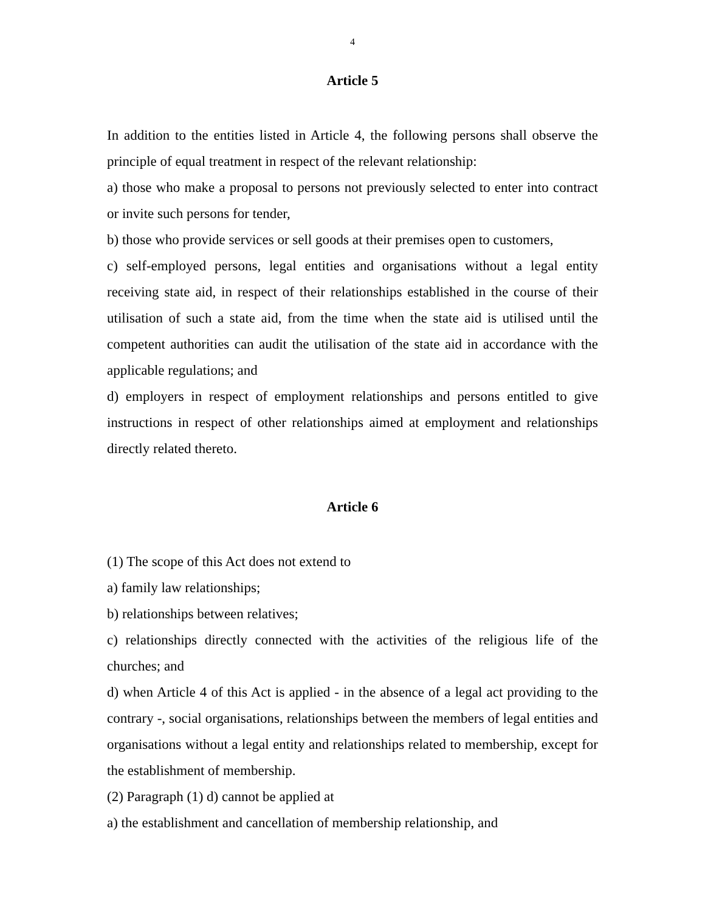4
Article 5
In addition to the entities listed in Article 4, the following persons shall observe the principle of equal treatment in respect of the relevant relationship:
a) those who make a proposal to persons not previously selected to enter into contract or invite such persons for tender,
b) those who provide services or sell goods at their premises open to customers,
c) self-employed persons, legal entities and organisations without a legal entity receiving state aid, in respect of their relationships established in the course of their utilisation of such a state aid, from the time when the state aid is utilised until the competent authorities can audit the utilisation of the state aid in accordance with the applicable regulations; and
d) employers in respect of employment relationships and persons entitled to give instructions in respect of other relationships aimed at employment and relationships directly related thereto.
Article 6
(1) The scope of this Act does not extend to
a) family law relationships;
b) relationships between relatives;
c) relationships directly connected with the activities of the religious life of the churches; and
d) when Article 4 of this Act is applied - in the absence of a legal act providing to the contrary -, social organisations, relationships between the members of legal entities and organisations without a legal entity and relationships related to membership, except for the establishment of membership.
(2) Paragraph (1) d) cannot be applied at
a) the establishment and cancellation of membership relationship, and